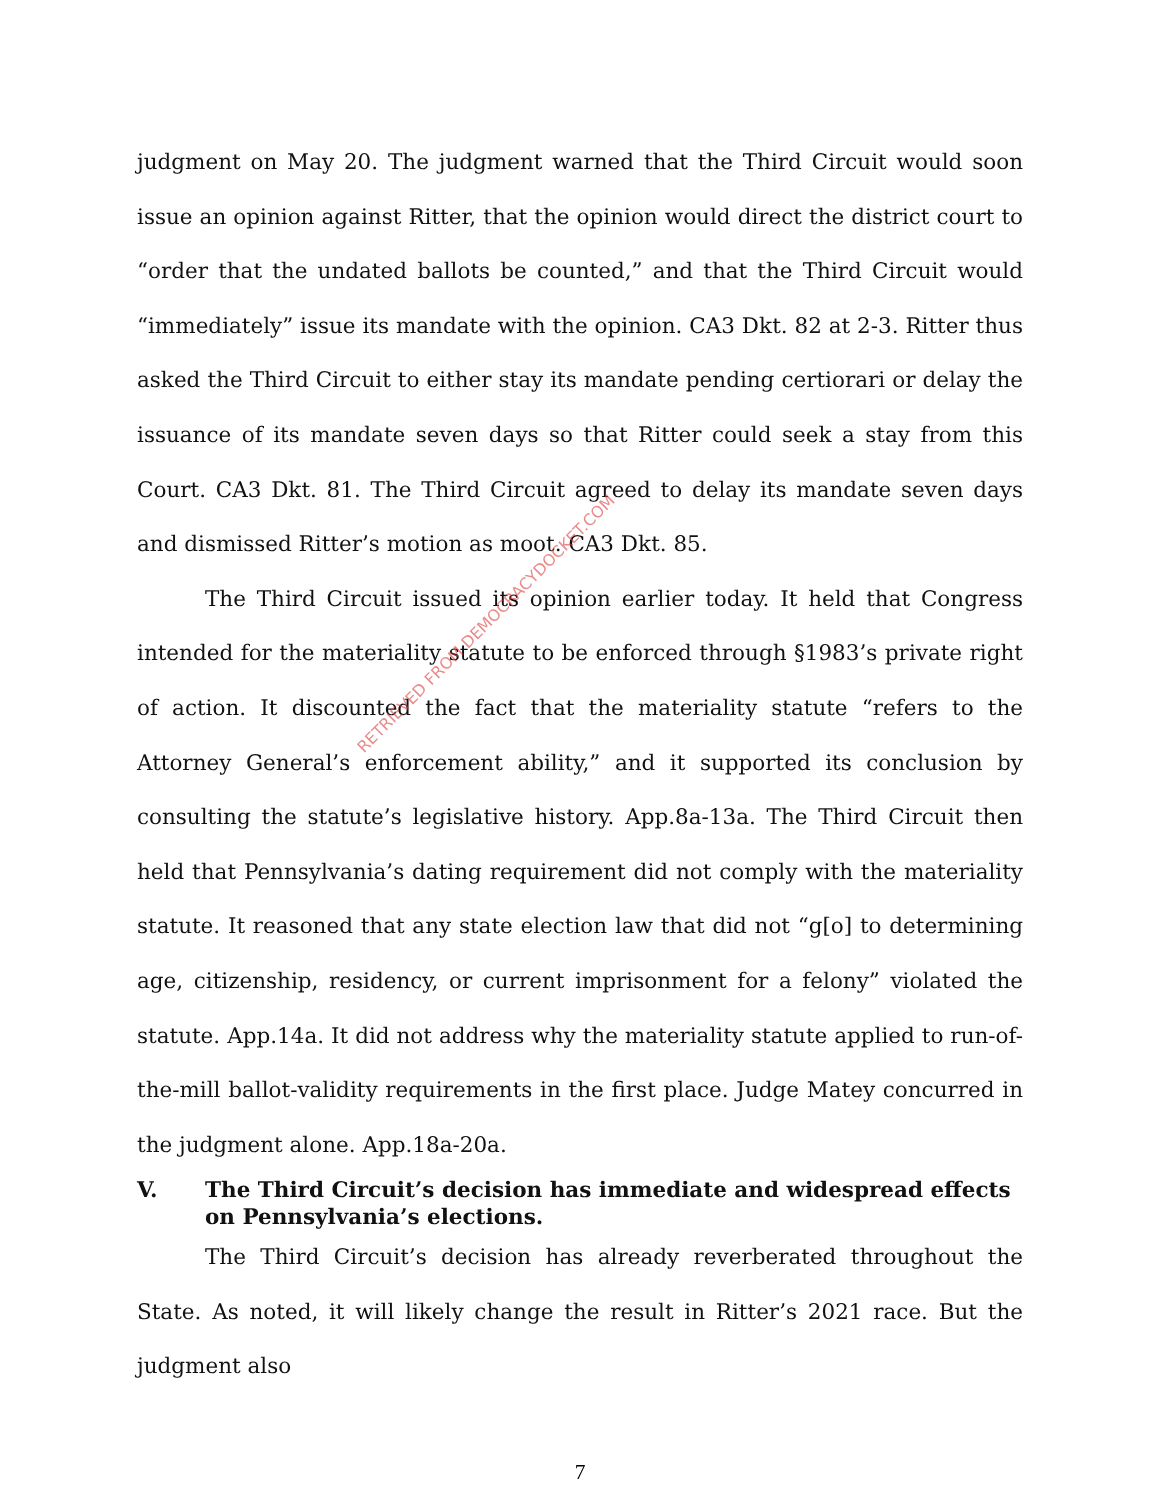judgment on May 20. The judgment warned that the Third Circuit would soon issue an opinion against Ritter, that the opinion would direct the district court to “order that the undated ballots be counted,” and that the Third Circuit would “immediately” issue its mandate with the opinion. CA3 Dkt. 82 at 2-3. Ritter thus asked the Third Circuit to either stay its mandate pending certiorari or delay the issuance of its mandate seven days so that Ritter could seek a stay from this Court. CA3 Dkt. 81. The Third Circuit agreed to delay its mandate seven days and dismissed Ritter’s motion as moot. CA3 Dkt. 85.
The Third Circuit issued its opinion earlier today. It held that Congress intended for the materiality statute to be enforced through §1983’s private right of action. It discounted the fact that the materiality statute “refers to the Attorney General’s enforcement ability,” and it supported its conclusion by consulting the statute’s legislative history. App.8a-13a. The Third Circuit then held that Pennsylvania’s dating requirement did not comply with the materiality statute. It reasoned that any state election law that did not “g[o] to determining age, citizenship, residency, or current imprisonment for a felony” violated the statute. App.14a. It did not address why the materiality statute applied to run-of-the-mill ballot-validity requirements in the first place. Judge Matey concurred in the judgment alone. App.18a-20a.
V. The Third Circuit’s decision has immediate and widespread effects on Pennsylvania’s elections.
The Third Circuit’s decision has already reverberated throughout the State. As noted, it will likely change the result in Ritter’s 2021 race. But the judgment also
RETRIEVED FROM DEMOCRACYDOCKET.COM
7